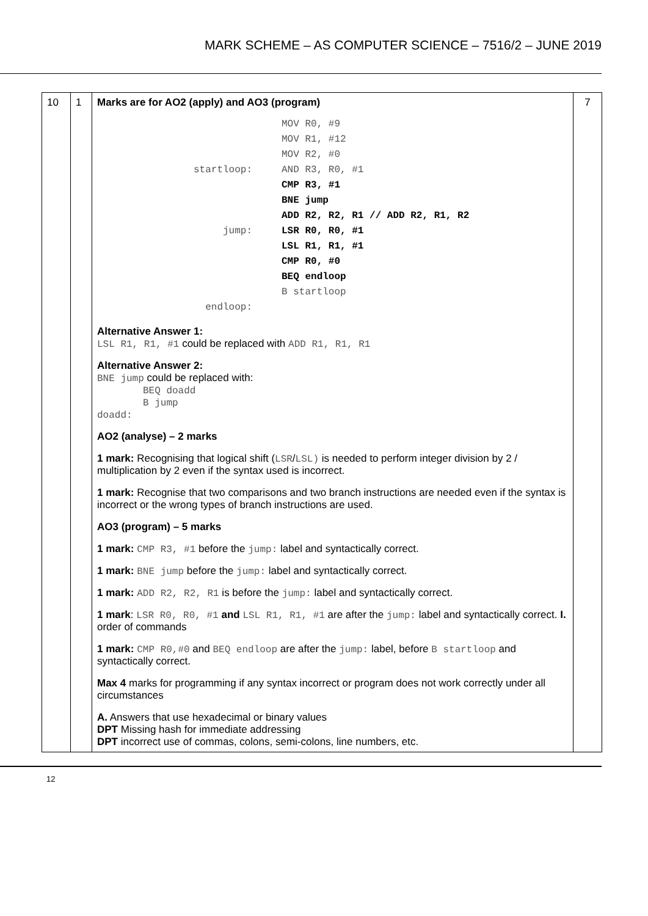MARK SCHEME – AS COMPUTER SCIENCE – 7516/2 – JUNE 2019
| 10 | 1 | Marks are for AO2 (apply) and AO3 (program) / / MOV R0, #9 / / / MOV R1, #12 / / / MOV R2, #0 / / startloop: / AND R3, R0, #1 / / / CMP R3, #1 / / / BNE jump / / / ADD R2, R2, R1 // ADD R2, R1, R2 / / jump: / LSR R0, R0, #1 / / / LSL R1, R1, #1 / / / CMP R0, #0 / / / BEQ endloop / / / B startloop / / endloop: / / Alternative Answer 1: LSL R1, R1, #1 could be replaced with ADD R1, R1, R1 Alternative Answer 2: BNE jump could be replaced with: BEQ doadd B jump doadd: AO2 (analyse) – 2 marks 1 mark: Recognising that logical shift ( LSR / LSL) is needed to perform integer division by 2 / multiplication by 2 even if the syntax used is incorrect. 1 mark: Recognise that two comparisons and two branch instructions are needed even if the syntax is incorrect or the wrong types of branch instructions are used. AO3 (program) – 5 marks 1 mark: CMP R3, #1 before the jump: label and syntactically correct. 1 mark: BNE jump before the jump: label and syntactically correct. 1 mark: ADD R2, R2, R1 is before the jump: label and syntactically correct. 1 mark : LSR R0, R0, #1 and LSL R1, R1, #1 are after the jump: label and syntactically correct. I. order of commands 1 mark: CMP R0,#0 and BEQ endloop are after the jump: label, before B startloop and syntactically correct. Max 4 marks for programming if any syntax incorrect or program does not work correctly under all circumstances A. Answers that use hexadecimal or binary values DPT Missing hash for immediate addressing DPT incorrect use of commas, colons, semi-colons, line numbers, etc. | 7 |
12